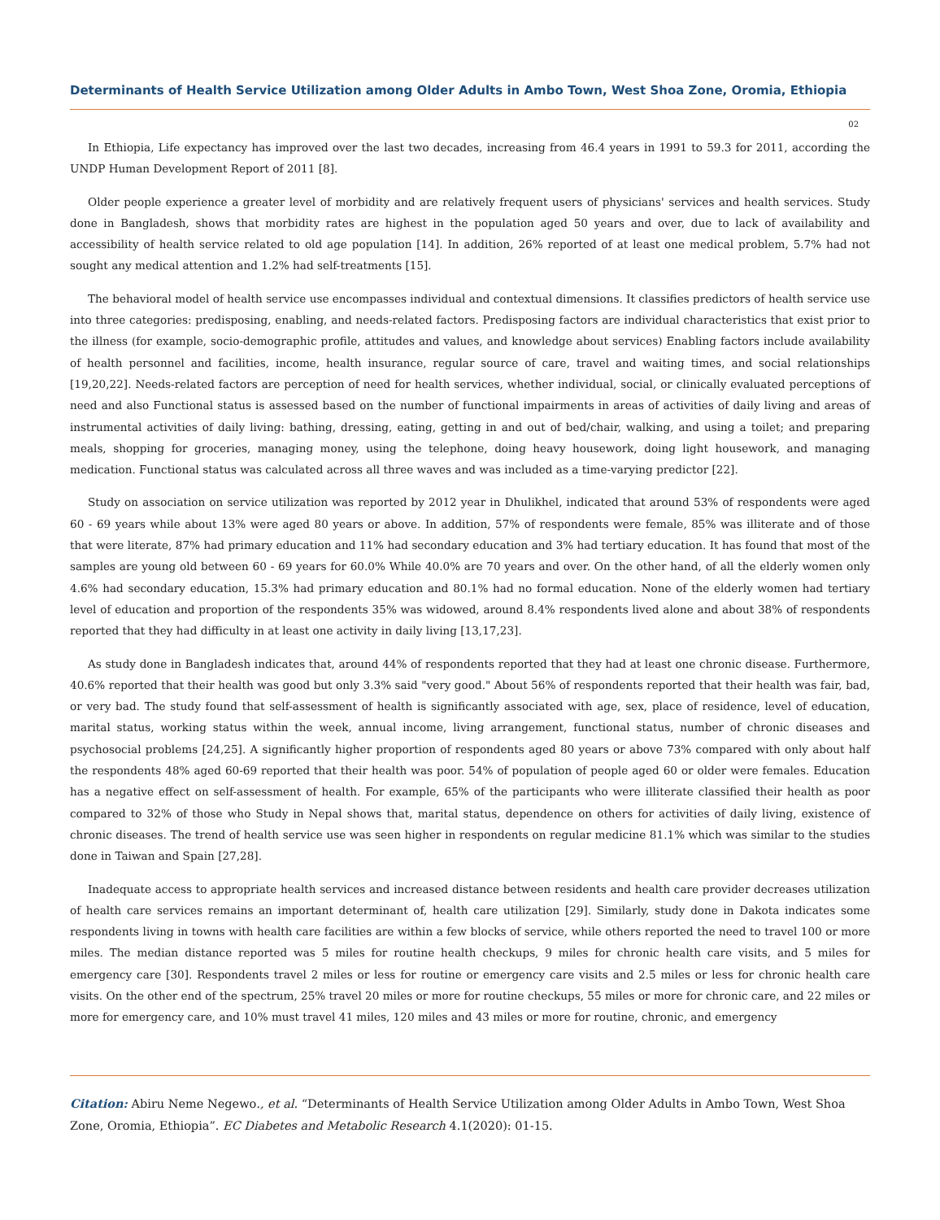Determinants of Health Service Utilization among Older Adults in Ambo Town, West Shoa Zone, Oromia, Ethiopia
02
In Ethiopia, Life expectancy has improved over the last two decades, increasing from 46.4 years in 1991 to 59.3 for 2011, according the UNDP Human Development Report of 2011 [8].
Older people experience a greater level of morbidity and are relatively frequent users of physicians' services and health services. Study done in Bangladesh, shows that morbidity rates are highest in the population aged 50 years and over, due to lack of availability and accessibility of health service related to old age population [14]. In addition, 26% reported of at least one medical problem, 5.7% had not sought any medical attention and 1.2% had self-treatments [15].
The behavioral model of health service use encompasses individual and contextual dimensions. It classifies predictors of health service use into three categories: predisposing, enabling, and needs-related factors. Predisposing factors are individual characteristics that exist prior to the illness (for example, socio-demographic profile, attitudes and values, and knowledge about services) Enabling factors include availability of health personnel and facilities, income, health insurance, regular source of care, travel and waiting times, and social relationships [19,20,22]. Needs-related factors are perception of need for health services, whether individual, social, or clinically evaluated perceptions of need and also Functional status is assessed based on the number of functional impairments in areas of activities of daily living and areas of instrumental activities of daily living: bathing, dressing, eating, getting in and out of bed/chair, walking, and using a toilet; and preparing meals, shopping for groceries, managing money, using the telephone, doing heavy housework, doing light housework, and managing medication. Functional status was calculated across all three waves and was included as a time-varying predictor [22].
Study on association on service utilization was reported by 2012 year in Dhulikhel, indicated that around 53% of respondents were aged 60 - 69 years while about 13% were aged 80 years or above. In addition, 57% of respondents were female, 85% was illiterate and of those that were literate, 87% had primary education and 11% had secondary education and 3% had tertiary education. It has found that most of the samples are young old between 60 - 69 years for 60.0% While 40.0% are 70 years and over. On the other hand, of all the elderly women only 4.6% had secondary education, 15.3% had primary education and 80.1% had no formal education. None of the elderly women had tertiary level of education and proportion of the respondents 35% was widowed, around 8.4% respondents lived alone and about 38% of respondents reported that they had difficulty in at least one activity in daily living [13,17,23].
As study done in Bangladesh indicates that, around 44% of respondents reported that they had at least one chronic disease. Furthermore, 40.6% reported that their health was good but only 3.3% said "very good." About 56% of respondents reported that their health was fair, bad, or very bad. The study found that self-assessment of health is significantly associated with age, sex, place of residence, level of education, marital status, working status within the week, annual income, living arrangement, functional status, number of chronic diseases and psychosocial problems [24,25]. A significantly higher proportion of respondents aged 80 years or above 73% compared with only about half the respondents 48% aged 60-69 reported that their health was poor. 54% of population of people aged 60 or older were females. Education has a negative effect on self-assessment of health. For example, 65% of the participants who were illiterate classified their health as poor compared to 32% of those who Study in Nepal shows that, marital status, dependence on others for activities of daily living, existence of chronic diseases. The trend of health service use was seen higher in respondents on regular medicine 81.1% which was similar to the studies done in Taiwan and Spain [27,28].
Inadequate access to appropriate health services and increased distance between residents and health care provider decreases utilization of health care services remains an important determinant of, health care utilization [29]. Similarly, study done in Dakota indicates some respondents living in towns with health care facilities are within a few blocks of service, while others reported the need to travel 100 or more miles. The median distance reported was 5 miles for routine health checkups, 9 miles for chronic health care visits, and 5 miles for emergency care [30]. Respondents travel 2 miles or less for routine or emergency care visits and 2.5 miles or less for chronic health care visits. On the other end of the spectrum, 25% travel 20 miles or more for routine checkups, 55 miles or more for chronic care, and 22 miles or more for emergency care, and 10% must travel 41 miles, 120 miles and 43 miles or more for routine, chronic, and emergency
Citation: Abiru Neme Negewo., et al. “Determinants of Health Service Utilization among Older Adults in Ambo Town, West Shoa Zone, Oromia, Ethiopia”. EC Diabetes and Metabolic Research 4.1(2020): 01-15.